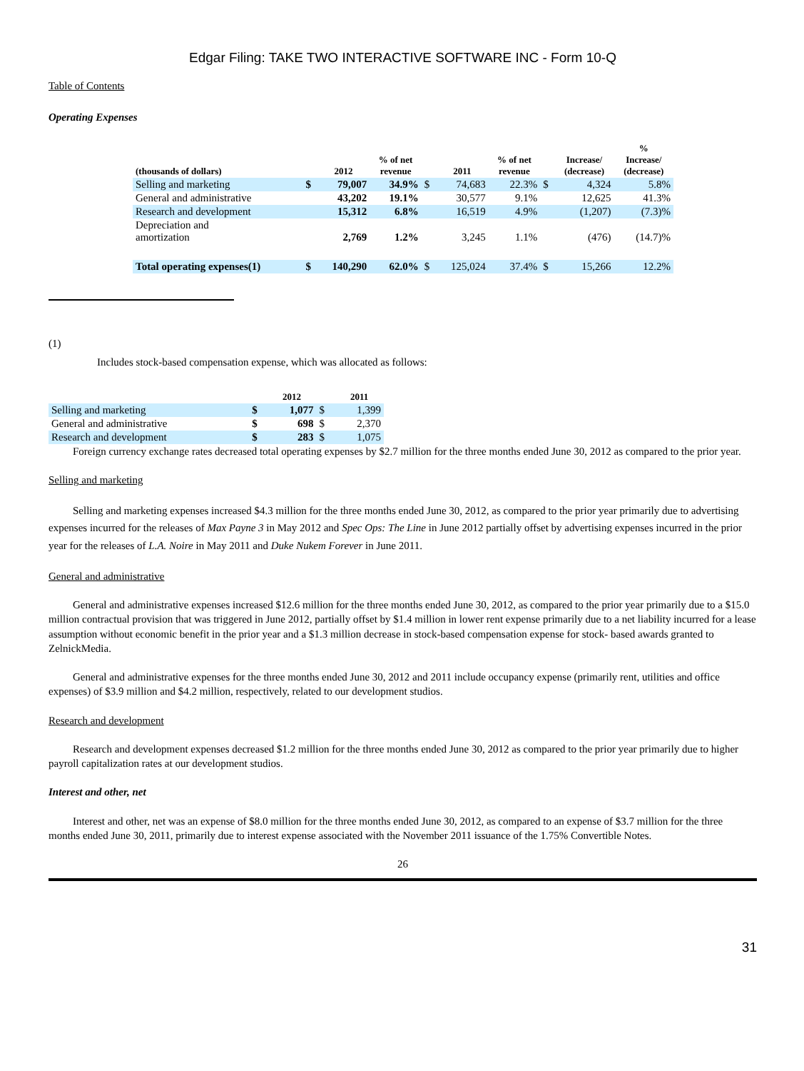Edgar Filing: TAKE TWO INTERACTIVE SOFTWARE INC - Form 10-Q
Table of Contents
Operating Expenses
| (thousands of dollars) | | 2012 | % of net revenue | | 2011 | % of net revenue | | Increase/ (decrease) | % Increase/ (decrease) |
| --- | --- | --- | --- | --- | --- | --- | --- | --- | --- |
| Selling and marketing | $ | 79,007 | 34.9% | $ | 74,683 | 22.3% | $ | 4,324 | 5.8% |
| General and administrative | | 43,202 | 19.1% | | 30,577 | 9.1% | | 12,625 | 41.3% |
| Research and development | | 15,312 | 6.8% | | 16,519 | 4.9% | | (1,207) | (7.3)% |
| Depreciation and amortization | | 2,769 | 1.2% | | 3,245 | 1.1% | | (476) | (14.7)% |
| Total operating expenses(1) | $ | 140,290 | 62.0% | $ | 125,024 | 37.4% | $ | 15,266 | 12.2% |
(1)
Includes stock-based compensation expense, which was allocated as follows:
| | | 2012 | | 2011 |
| --- | --- | --- | --- | --- |
| Selling and marketing | $ | 1,077 | $ | 1,399 |
| General and administrative | $ | 698 | $ | 2,370 |
| Research and development | $ | 283 | $ | 1,075 |
Foreign currency exchange rates decreased total operating expenses by $2.7 million for the three months ended June 30, 2012 as compared to the prior year.
Selling and marketing
Selling and marketing expenses increased $4.3 million for the three months ended June 30, 2012, as compared to the prior year primarily due to advertising expenses incurred for the releases of Max Payne 3 in May 2012 and Spec Ops: The Line in June 2012 partially offset by advertising expenses incurred in the prior year for the releases of L.A. Noire in May 2011 and Duke Nukem Forever in June 2011.
General and administrative
General and administrative expenses increased $12.6 million for the three months ended June 30, 2012, as compared to the prior year primarily due to a $15.0 million contractual provision that was triggered in June 2012, partially offset by $1.4 million in lower rent expense primarily due to a net liability incurred for a lease assumption without economic benefit in the prior year and a $1.3 million decrease in stock-based compensation expense for stock- based awards granted to ZelnickMedia.
General and administrative expenses for the three months ended June 30, 2012 and 2011 include occupancy expense (primarily rent, utilities and office expenses) of $3.9 million and $4.2 million, respectively, related to our development studios.
Research and development
Research and development expenses decreased $1.2 million for the three months ended June 30, 2012 as compared to the prior year primarily due to higher payroll capitalization rates at our development studios.
Interest and other, net
Interest and other, net was an expense of $8.0 million for the three months ended June 30, 2012, as compared to an expense of $3.7 million for the three months ended June 30, 2011, primarily due to interest expense associated with the November 2011 issuance of the 1.75% Convertible Notes.
26
31